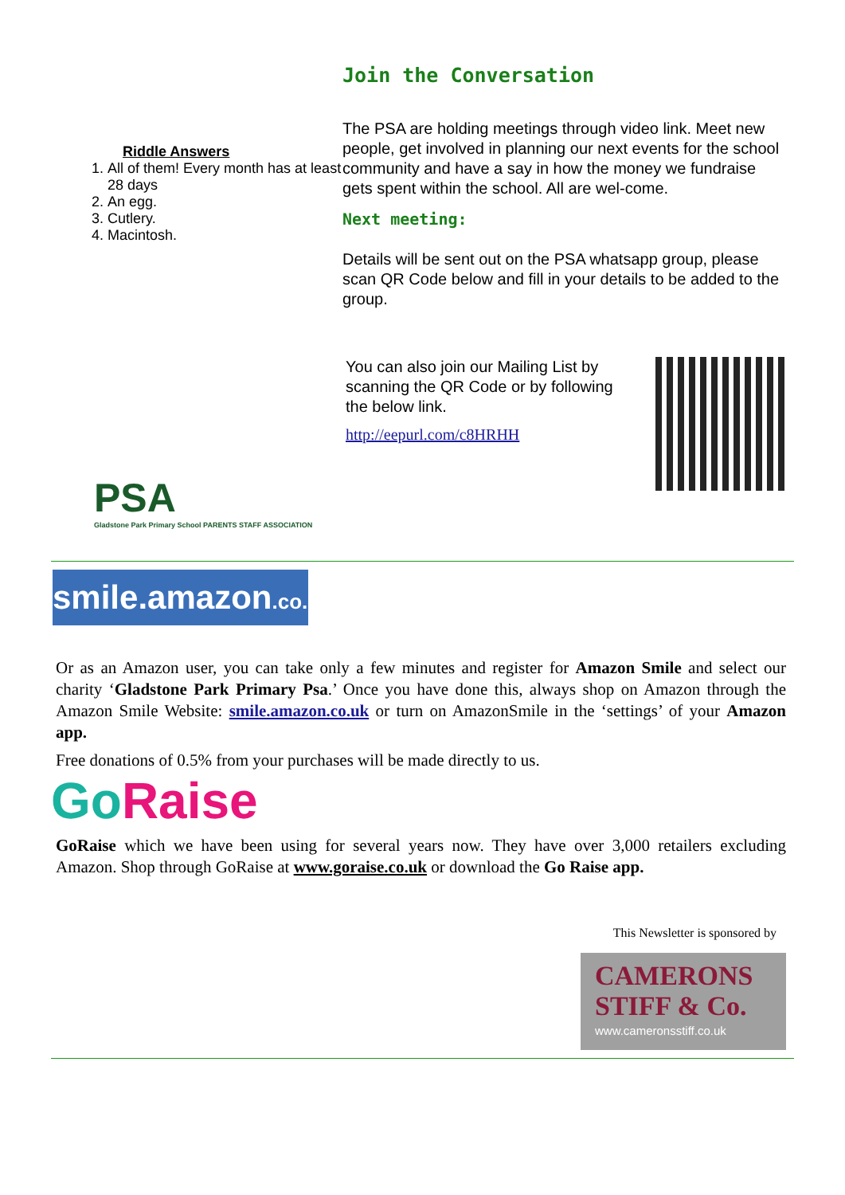Riddle Answers
1. All of them! Every month has at least 28 days
2. An egg.
3. Cutlery.
4. Macintosh.
Join the Conversation
The PSA are holding meetings through video link. Meet new people, get involved in planning our next events for the school community and have a say in how the money we fundraise gets spent within the school. All are wel-come.
Next meeting:
Details will be sent out on the PSA whatsapp group, please scan QR Code below and fill in your details to be added to the group.
You can also join our Mailing List by scanning the QR Code or by following the below link.
http://eepurl.com/c8HRHH
PSA
Gladstone Park Primary School PARENTS STAFF ASSOCIATION
smile.amazon.co.uk
Or as an Amazon user, you can take only a few minutes and register for Amazon Smile and select our charity ‘Gladstone Park Primary Psa.’ Once you have done this, always shop on Amazon through the Amazon Smile Website: smile.amazon.co.uk or turn on AmazonSmile in the ‘settings’ of your Amazon app.
Free donations of 0.5% from your purchases will be made directly to us.
Go Raise
GoRaise which we have been using for several years now. They have over 3,000 retailers excluding Amazon. Shop through GoRaise at www.goraise.co.uk or download the Go Raise app.
This Newsletter is sponsored by
CAMERONS
STIFF & Co.
www.cameronsstiff.co.uk